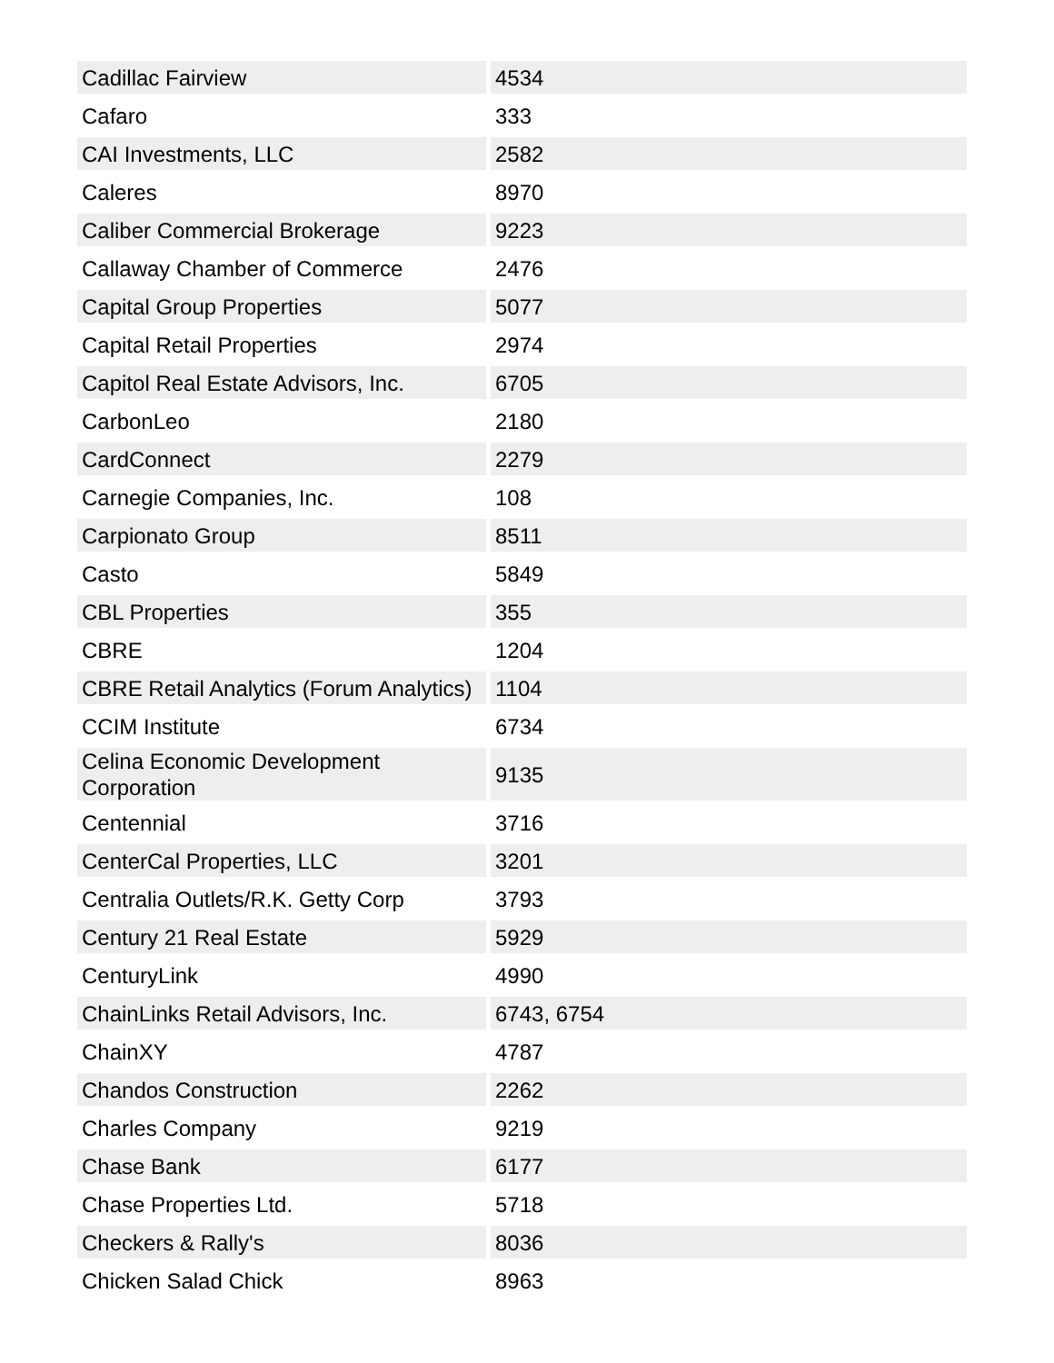| Cadillac Fairview | 4534 |
| Cafaro | 333 |
| CAI Investments, LLC | 2582 |
| Caleres | 8970 |
| Caliber Commercial Brokerage | 9223 |
| Callaway Chamber of Commerce | 2476 |
| Capital Group Properties | 5077 |
| Capital Retail Properties | 2974 |
| Capitol Real Estate Advisors, Inc. | 6705 |
| CarbonLeo | 2180 |
| CardConnect | 2279 |
| Carnegie Companies, Inc. | 108 |
| Carpionato Group | 8511 |
| Casto | 5849 |
| CBL Properties | 355 |
| CBRE | 1204 |
| CBRE Retail Analytics (Forum Analytics) | 1104 |
| CCIM Institute | 6734 |
| Celina Economic Development Corporation | 9135 |
| Centennial | 3716 |
| CenterCal Properties, LLC | 3201 |
| Centralia Outlets/R.K. Getty Corp | 3793 |
| Century 21 Real Estate | 5929 |
| CenturyLink | 4990 |
| ChainLinks Retail Advisors, Inc. | 6743, 6754 |
| ChainXY | 4787 |
| Chandos Construction | 2262 |
| Charles Company | 9219 |
| Chase Bank | 6177 |
| Chase Properties Ltd. | 5718 |
| Checkers & Rally's | 8036 |
| Chicken Salad Chick | 8963 |